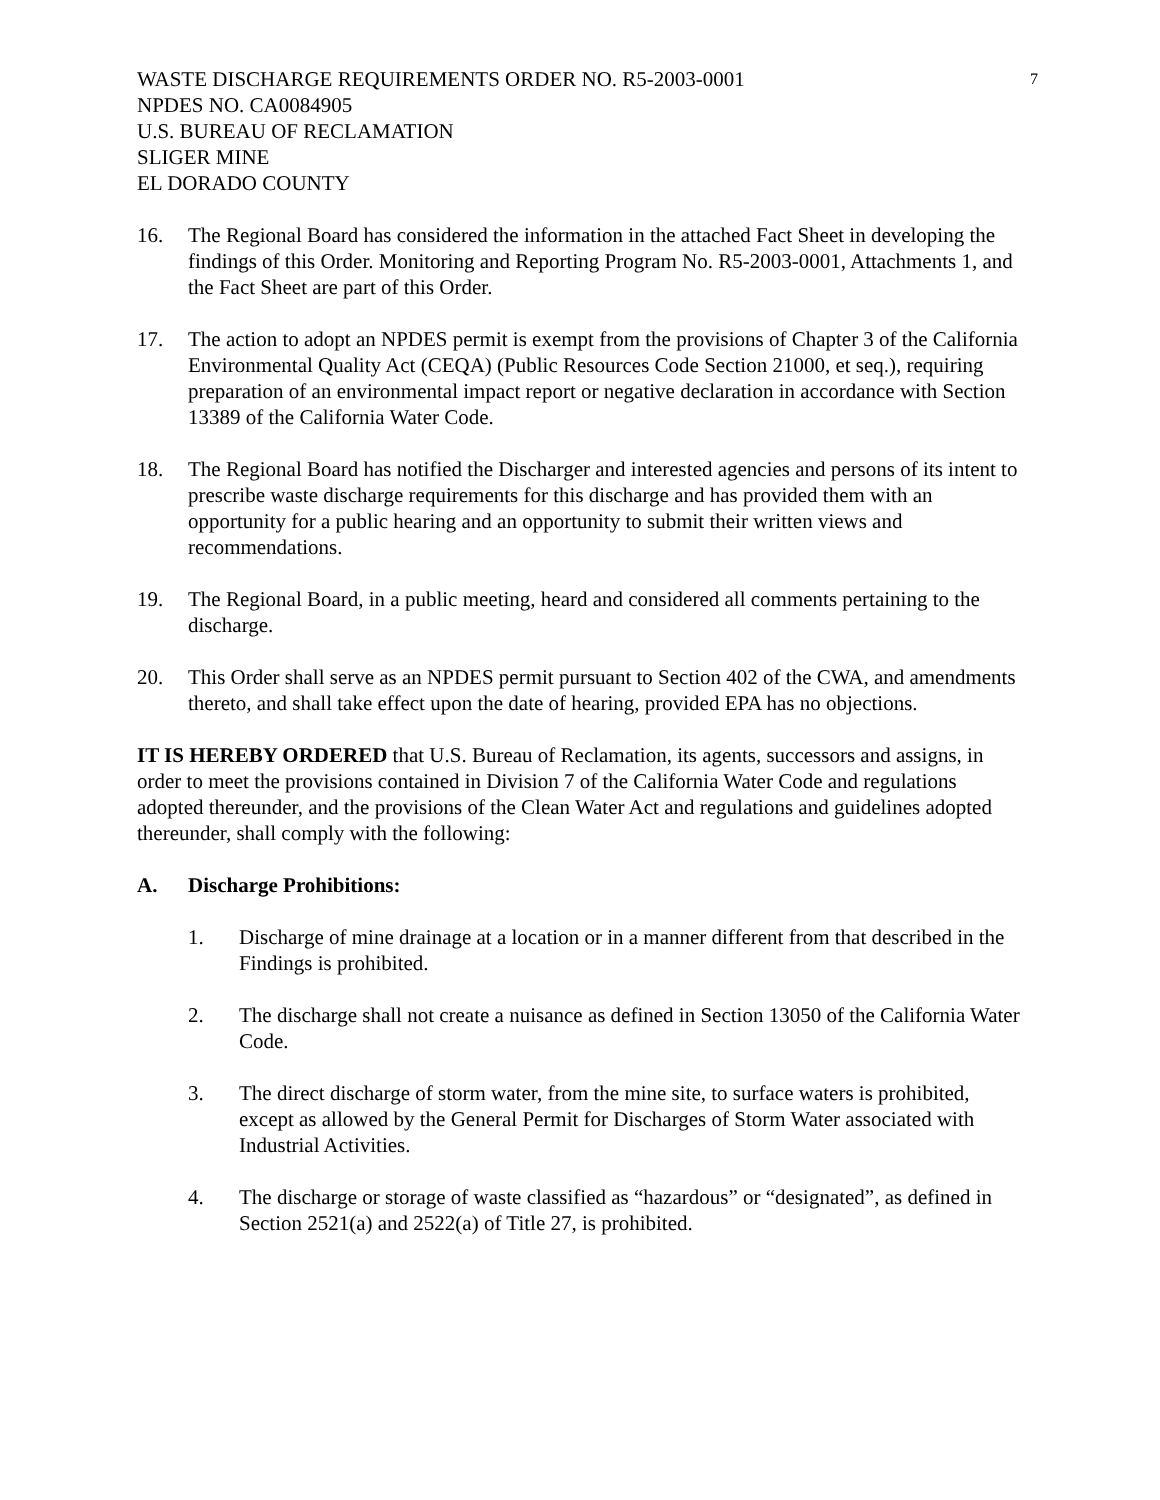WASTE DISCHARGE REQUIREMENTS ORDER NO. R5-2003-0001
NPDES NO. CA0084905
U.S. BUREAU OF RECLAMATION
SLIGER MINE
EL DORADO COUNTY
7
16. The Regional Board has considered the information in the attached Fact Sheet in developing the findings of this Order. Monitoring and Reporting Program No. R5-2003-0001, Attachments 1, and the Fact Sheet are part of this Order.
17. The action to adopt an NPDES permit is exempt from the provisions of Chapter 3 of the California Environmental Quality Act (CEQA) (Public Resources Code Section 21000, et seq.), requiring preparation of an environmental impact report or negative declaration in accordance with Section 13389 of the California Water Code.
18. The Regional Board has notified the Discharger and interested agencies and persons of its intent to prescribe waste discharge requirements for this discharge and has provided them with an opportunity for a public hearing and an opportunity to submit their written views and recommendations.
19. The Regional Board, in a public meeting, heard and considered all comments pertaining to the discharge.
20. This Order shall serve as an NPDES permit pursuant to Section 402 of the CWA, and amendments thereto, and shall take effect upon the date of hearing, provided EPA has no objections.
IT IS HEREBY ORDERED that U.S. Bureau of Reclamation, its agents, successors and assigns, in order to meet the provisions contained in Division 7 of the California Water Code and regulations adopted thereunder, and the provisions of the Clean Water Act and regulations and guidelines adopted thereunder, shall comply with the following:
A. Discharge Prohibitions:
1. Discharge of mine drainage at a location or in a manner different from that described in the Findings is prohibited.
2. The discharge shall not create a nuisance as defined in Section 13050 of the California Water Code.
3. The direct discharge of storm water, from the mine site, to surface waters is prohibited, except as allowed by the General Permit for Discharges of Storm Water associated with Industrial Activities.
4. The discharge or storage of waste classified as “hazardous” or “designated”, as defined in Section 2521(a) and 2522(a) of Title 27, is prohibited.